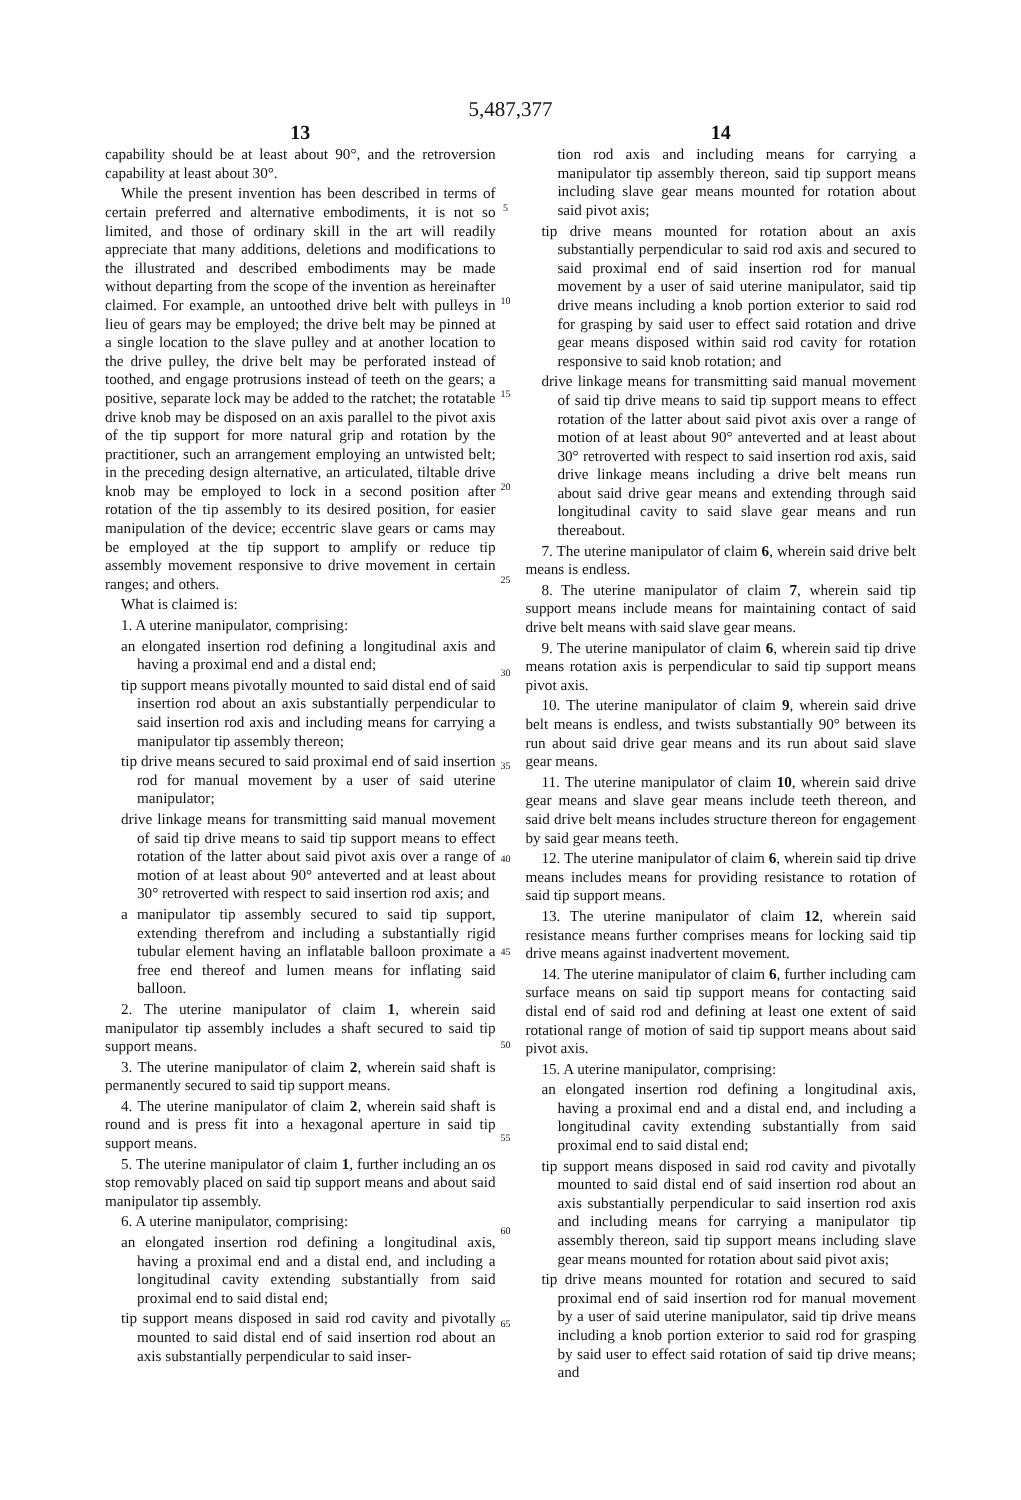5,487,377
13
capability should be at least about 90°, and the retroversion capability at least about 30°.
While the present invention has been described in terms of certain preferred and alternative embodiments, it is not so limited, and those of ordinary skill in the art will readily appreciate that many additions, deletions and modifications to the illustrated and described embodiments may be made without departing from the scope of the invention as hereinafter claimed. For example, an untoothed drive belt with pulleys in lieu of gears may be employed; the drive belt may be pinned at a single location to the slave pulley and at another location to the drive pulley, the drive belt may be perforated instead of toothed, and engage protrusions instead of teeth on the gears; a positive, separate lock may be added to the ratchet; the rotatable drive knob may be disposed on an axis parallel to the pivot axis of the tip support for more natural grip and rotation by the practitioner, such an arrangement employing an untwisted belt; in the preceding design alternative, an articulated, tiltable drive knob may be employed to lock in a second position after rotation of the tip assembly to its desired position, for easier manipulation of the device; eccentric slave gears or cams may be employed at the tip support to amplify or reduce tip assembly movement responsive to drive movement in certain ranges; and others.
What is claimed is:
1. A uterine manipulator, comprising:
an elongated insertion rod defining a longitudinal axis and having a proximal end and a distal end;
tip support means pivotally mounted to said distal end of said insertion rod about an axis substantially perpendicular to said insertion rod axis and including means for carrying a manipulator tip assembly thereon;
tip drive means secured to said proximal end of said insertion rod for manual movement by a user of said uterine manipulator;
drive linkage means for transmitting said manual movement of said tip drive means to said tip support means to effect rotation of the latter about said pivot axis over a range of motion of at least about 90° anteverted and at least about 30° retroverted with respect to said insertion rod axis; and
a manipulator tip assembly secured to said tip support, extending therefrom and including a substantially rigid tubular element having an inflatable balloon proximate a free end thereof and lumen means for inflating said balloon.
2. The uterine manipulator of claim 1, wherein said manipulator tip assembly includes a shaft secured to said tip support means.
3. The uterine manipulator of claim 2, wherein said shaft is permanently secured to said tip support means.
4. The uterine manipulator of claim 2, wherein said shaft is round and is press fit into a hexagonal aperture in said tip support means.
5. The uterine manipulator of claim 1, further including an os stop removably placed on said tip support means and about said manipulator tip assembly.
6. A uterine manipulator, comprising:
an elongated insertion rod defining a longitudinal axis, having a proximal end and a distal end, and including a longitudinal cavity extending substantially from said proximal end to said distal end;
tip support means disposed in said rod cavity and pivotally mounted to said distal end of said insertion rod about an axis substantially perpendicular to said inser-
5
10
15
20
25
30
35
40
45
50
55
60
65
14
tion rod axis and including means for carrying a manipulator tip assembly thereon, said tip support means including slave gear means mounted for rotation about said pivot axis;
tip drive means mounted for rotation about an axis substantially perpendicular to said rod axis and secured to said proximal end of said insertion rod for manual movement by a user of said uterine manipulator, said tip drive means including a knob portion exterior to said rod for grasping by said user to effect said rotation and drive gear means disposed within said rod cavity for rotation responsive to said knob rotation; and
drive linkage means for transmitting said manual movement of said tip drive means to said tip support means to effect rotation of the latter about said pivot axis over a range of motion of at least about 90° anteverted and at least about 30° retroverted with respect to said insertion rod axis, said drive linkage means including a drive belt means run about said drive gear means and extending through said longitudinal cavity to said slave gear means and run thereabout.
7. The uterine manipulator of claim 6, wherein said drive belt means is endless.
8. The uterine manipulator of claim 7, wherein said tip support means include means for maintaining contact of said drive belt means with said slave gear means.
9. The uterine manipulator of claim 6, wherein said tip drive means rotation axis is perpendicular to said tip support means pivot axis.
10. The uterine manipulator of claim 9, wherein said drive belt means is endless, and twists substantially 90° between its run about said drive gear means and its run about said slave gear means.
11. The uterine manipulator of claim 10, wherein said drive gear means and slave gear means include teeth thereon, and said drive belt means includes structure thereon for engagement by said gear means teeth.
12. The uterine manipulator of claim 6, wherein said tip drive means includes means for providing resistance to rotation of said tip support means.
13. The uterine manipulator of claim 12, wherein said resistance means further comprises means for locking said tip drive means against inadvertent movement.
14. The uterine manipulator of claim 6, further including cam surface means on said tip support means for contacting said distal end of said rod and defining at least one extent of said rotational range of motion of said tip support means about said pivot axis.
15. A uterine manipulator, comprising:
an elongated insertion rod defining a longitudinal axis, having a proximal end and a distal end, and including a longitudinal cavity extending substantially from said proximal end to said distal end;
tip support means disposed in said rod cavity and pivotally mounted to said distal end of said insertion rod about an axis substantially perpendicular to said insertion rod axis and including means for carrying a manipulator tip assembly thereon, said tip support means including slave gear means mounted for rotation about said pivot axis;
tip drive means mounted for rotation and secured to said proximal end of said insertion rod for manual movement by a user of said uterine manipulator, said tip drive means including a knob portion exterior to said rod for grasping by said user to effect said rotation of said tip drive means; and